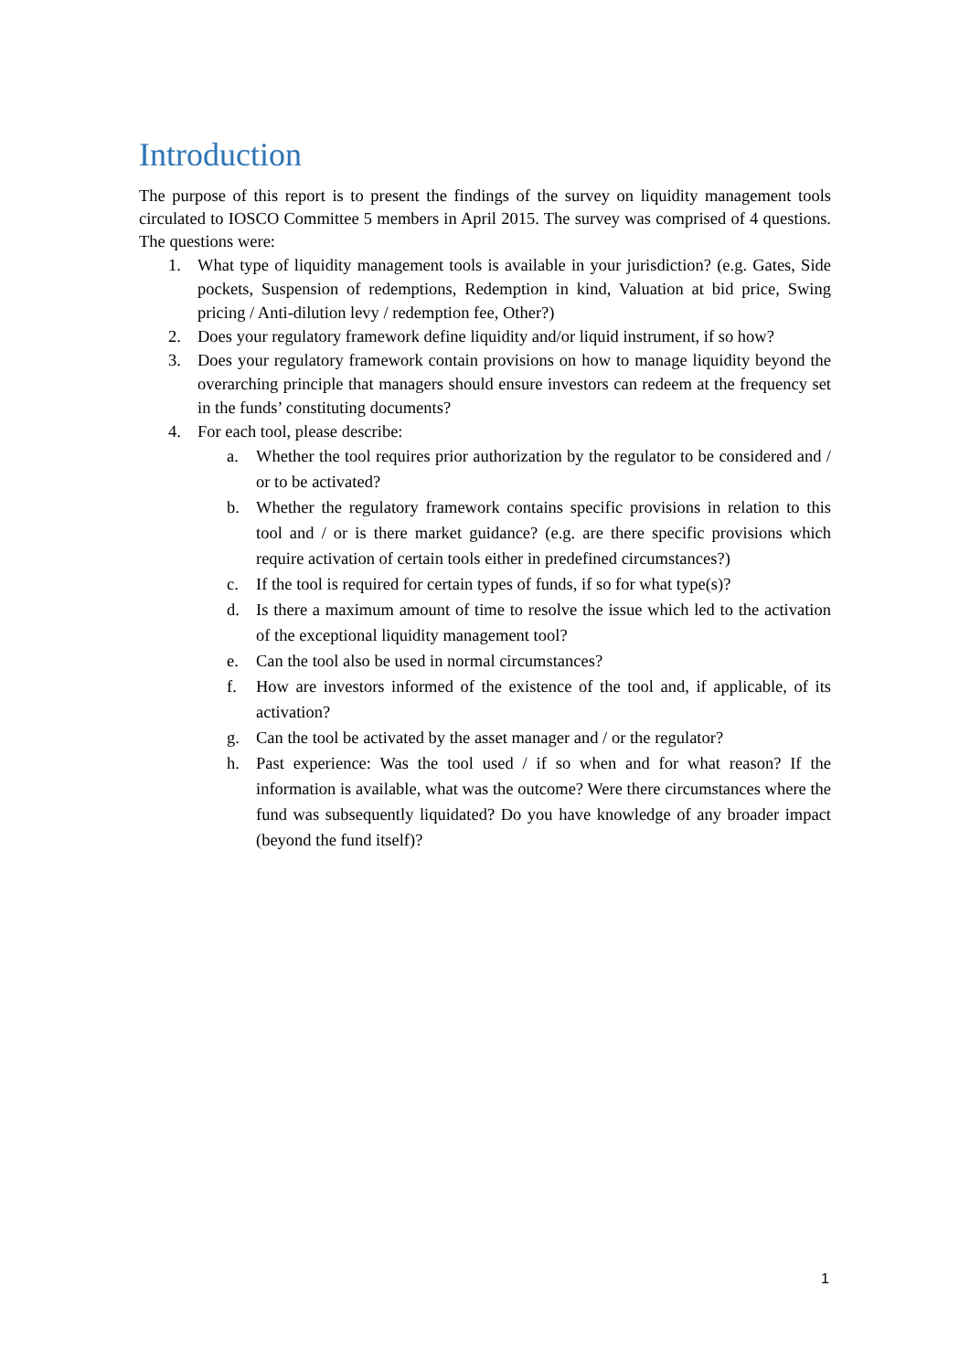Introduction
The purpose of this report is to present the findings of the survey on liquidity management tools circulated to IOSCO Committee 5 members in April 2015. The survey was comprised of 4 questions. The questions were:
1. What type of liquidity management tools is available in your jurisdiction? (e.g. Gates, Side pockets, Suspension of redemptions, Redemption in kind, Valuation at bid price, Swing pricing / Anti-dilution levy / redemption fee, Other?)
2. Does your regulatory framework define liquidity and/or liquid instrument, if so how?
3. Does your regulatory framework contain provisions on how to manage liquidity beyond the overarching principle that managers should ensure investors can redeem at the frequency set in the funds’ constituting documents?
4. For each tool, please describe:
a. Whether the tool requires prior authorization by the regulator to be considered and / or to be activated?
b. Whether the regulatory framework contains specific provisions in relation to this tool and / or is there market guidance? (e.g. are there specific provisions which require activation of certain tools either in predefined circumstances?)
c. If the tool is required for certain types of funds, if so for what type(s)?
d. Is there a maximum amount of time to resolve the issue which led to the activation of the exceptional liquidity management tool?
e. Can the tool also be used in normal circumstances?
f. How are investors informed of the existence of the tool and, if applicable, of its activation?
g. Can the tool be activated by the asset manager and / or the regulator?
h. Past experience: Was the tool used / if so when and for what reason? If the information is available, what was the outcome? Were there circumstances where the fund was subsequently liquidated? Do you have knowledge of any broader impact (beyond the fund itself)?
1